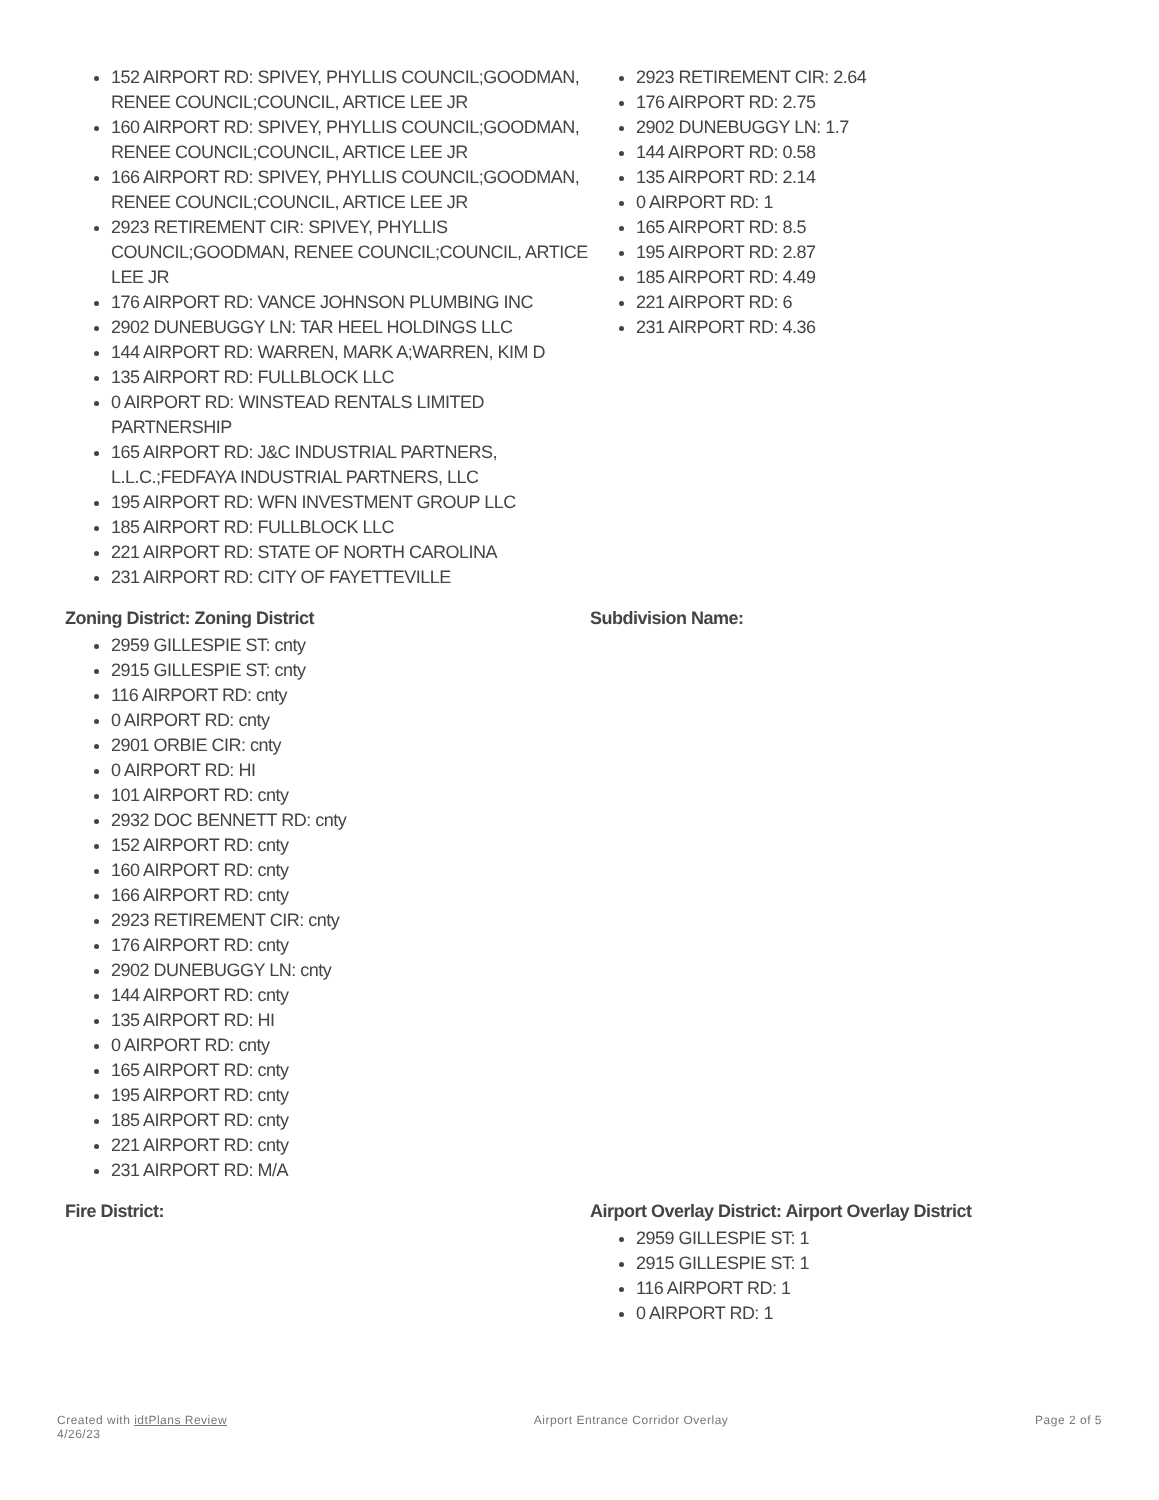152 AIRPORT RD: SPIVEY, PHYLLIS COUNCIL;GOODMAN, RENEE COUNCIL;COUNCIL, ARTICE LEE JR
160 AIRPORT RD: SPIVEY, PHYLLIS COUNCIL;GOODMAN, RENEE COUNCIL;COUNCIL, ARTICE LEE JR
166 AIRPORT RD: SPIVEY, PHYLLIS COUNCIL;GOODMAN, RENEE COUNCIL;COUNCIL, ARTICE LEE JR
2923 RETIREMENT CIR: SPIVEY, PHYLLIS COUNCIL;GOODMAN, RENEE COUNCIL;COUNCIL, ARTICE LEE JR
176 AIRPORT RD: VANCE JOHNSON PLUMBING INC
2902 DUNEBUGGY LN: TAR HEEL HOLDINGS LLC
144 AIRPORT RD: WARREN, MARK A;WARREN, KIM D
135 AIRPORT RD: FULLBLOCK LLC
0 AIRPORT RD: WINSTEAD RENTALS LIMITED PARTNERSHIP
165 AIRPORT RD: J&C INDUSTRIAL PARTNERS, L.L.C.;FEDFAYA INDUSTRIAL PARTNERS, LLC
195 AIRPORT RD: WFN INVESTMENT GROUP LLC
185 AIRPORT RD: FULLBLOCK LLC
221 AIRPORT RD: STATE OF NORTH CAROLINA
231 AIRPORT RD: CITY OF FAYETTEVILLE
2923 RETIREMENT CIR: 2.64
176 AIRPORT RD: 2.75
2902 DUNEBUGGY LN: 1.7
144 AIRPORT RD: 0.58
135 AIRPORT RD: 2.14
0 AIRPORT RD: 1
165 AIRPORT RD: 8.5
195 AIRPORT RD: 2.87
185 AIRPORT RD: 4.49
221 AIRPORT RD: 6
231 AIRPORT RD: 4.36
Zoning District: Zoning District
2959 GILLESPIE ST: cnty
2915 GILLESPIE ST: cnty
116 AIRPORT RD: cnty
0 AIRPORT RD: cnty
2901 ORBIE CIR: cnty
0 AIRPORT RD: HI
101 AIRPORT RD: cnty
2932 DOC BENNETT RD: cnty
152 AIRPORT RD: cnty
160 AIRPORT RD: cnty
166 AIRPORT RD: cnty
2923 RETIREMENT CIR: cnty
176 AIRPORT RD: cnty
2902 DUNEBUGGY LN: cnty
144 AIRPORT RD: cnty
135 AIRPORT RD: HI
0 AIRPORT RD: cnty
165 AIRPORT RD: cnty
195 AIRPORT RD: cnty
185 AIRPORT RD: cnty
221 AIRPORT RD: cnty
231 AIRPORT RD: M/A
Subdivision Name:
Fire District: Airport Overlay District: Airport Overlay District
2959 GILLESPIE ST: 1
2915 GILLESPIE ST: 1
116 AIRPORT RD: 1
0 AIRPORT RD: 1
Created with idtPlans Review
4/26/23
Airport Entrance Corridor Overlay
Page 2 of 5